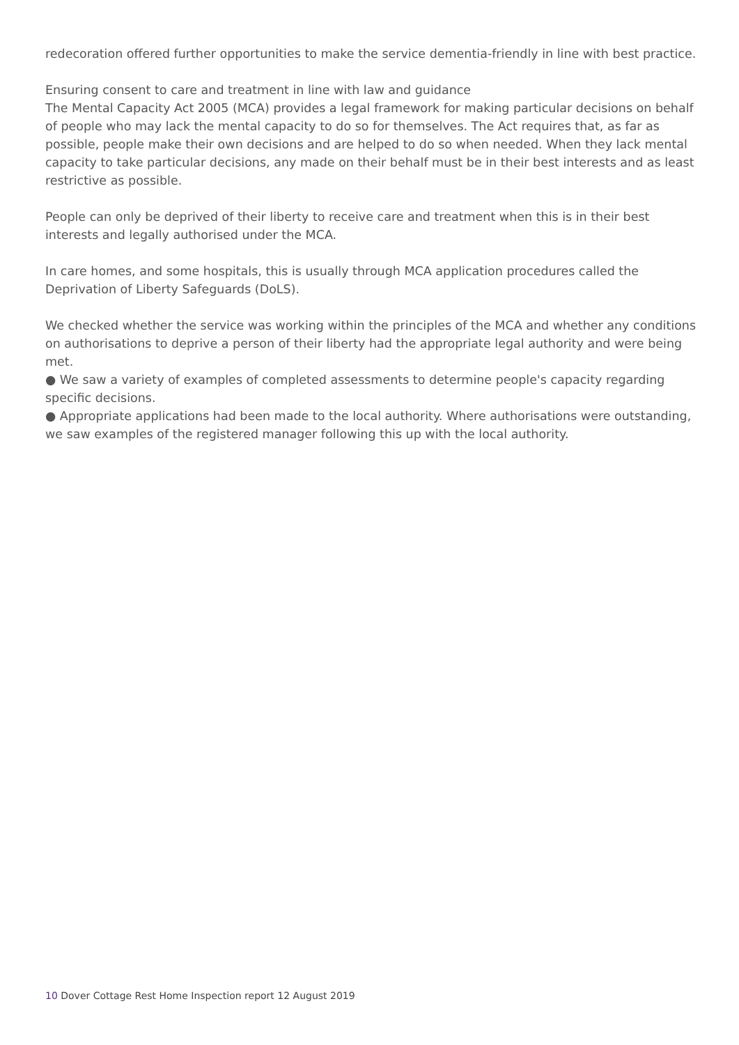redecoration offered further opportunities to make the service dementia-friendly in line with best practice.
Ensuring consent to care and treatment in line with law and guidance
The Mental Capacity Act 2005 (MCA) provides a legal framework for making particular decisions on behalf of people who may lack the mental capacity to do so for themselves. The Act requires that, as far as possible, people make their own decisions and are helped to do so when needed. When they lack mental capacity to take particular decisions, any made on their behalf must be in their best interests and as least restrictive as possible.
People can only be deprived of their liberty to receive care and treatment when this is in their best interests and legally authorised under the MCA.
In care homes, and some hospitals, this is usually through MCA application procedures called the Deprivation of Liberty Safeguards (DoLS).
We checked whether the service was working within the principles of the MCA and whether any conditions on authorisations to deprive a person of their liberty had the appropriate legal authority and were being met.
● We saw a variety of examples of completed assessments to determine people's capacity regarding specific decisions.
● Appropriate applications had been made to the local authority. Where authorisations were outstanding, we saw examples of the registered manager following this up with the local authority.
10 Dover Cottage Rest Home Inspection report 12 August 2019